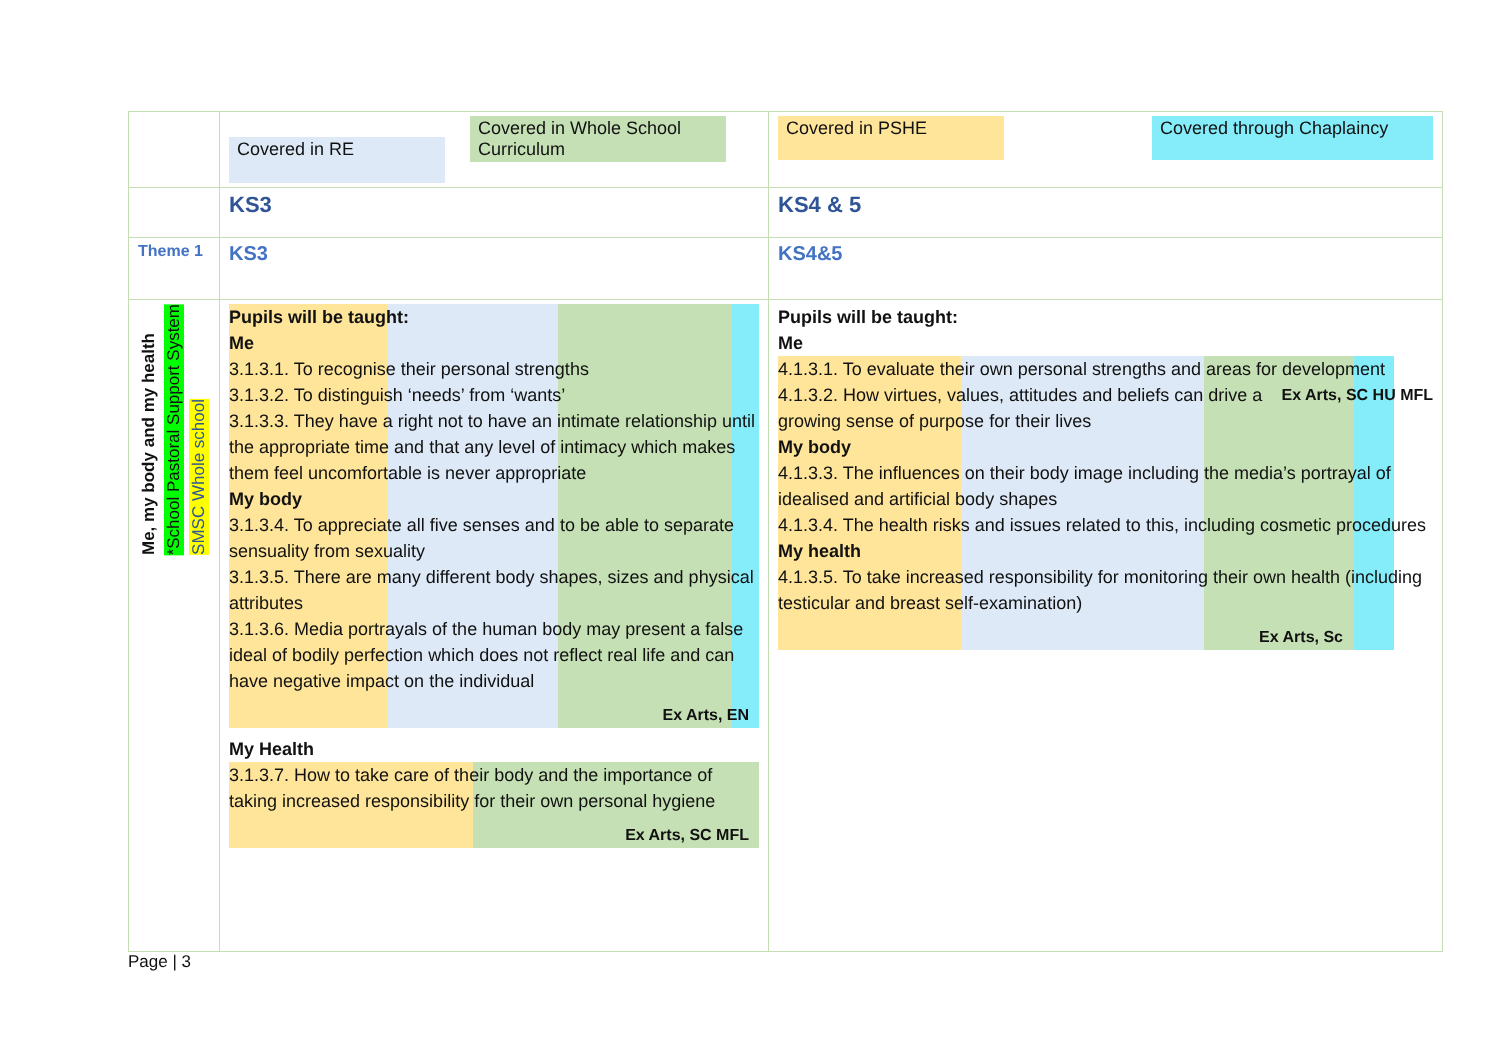| | Covered in RE Covered in Whole School Curriculum | Covered in PSHE Covered through Chaplaincy |
| | KS3 | KS4 & 5 |
| Theme 1 | KS3 | KS4&5 |
| Me, my body and my health *School Pastoral Support System SMSC Whole school | Pupils will be taught: Me 3.1.3.1. To recognise their personal strengths 3.1.3.2. To distinguish ‘needs’ from ‘wants’ 3.1.3.3. They have a right not to have an intimate relationship until the appropriate time and that any level of intimacy which makes them feel uncomfortable is never appropriate My body 3.1.3.4. To appreciate all five senses and to be able to separate sensuality from sexuality 3.1.3.5. There are many different body shapes, sizes and physical attributes 3.1.3.6. Media portrayals of the human body may present a false ideal of bodily perfection which does not reflect real life and can have negative impact on the individual Ex Arts, EN My Health 3.1.3.7. How to take care of their body and the importance of taking increased responsibility for their own personal hygiene Ex Arts, SC MFL | Pupils will be taught: Me 4.1.3.1. To evaluate their own personal strengths and areas for development Ex Arts, SC HU MFL 4.1.3.2. How virtues, values, attitudes and beliefs can drive a growing sense of purpose for their lives My body 4.1.3.3. The influences on their body image including the media’s portrayal of idealised and artificial body shapes 4.1.3.4. The health risks and issues related to this, including cosmetic procedures My health 4.1.3.5. To take increased responsibility for monitoring their own health (including testicular and breast self-examination) Ex Arts, Sc |
Page | 3